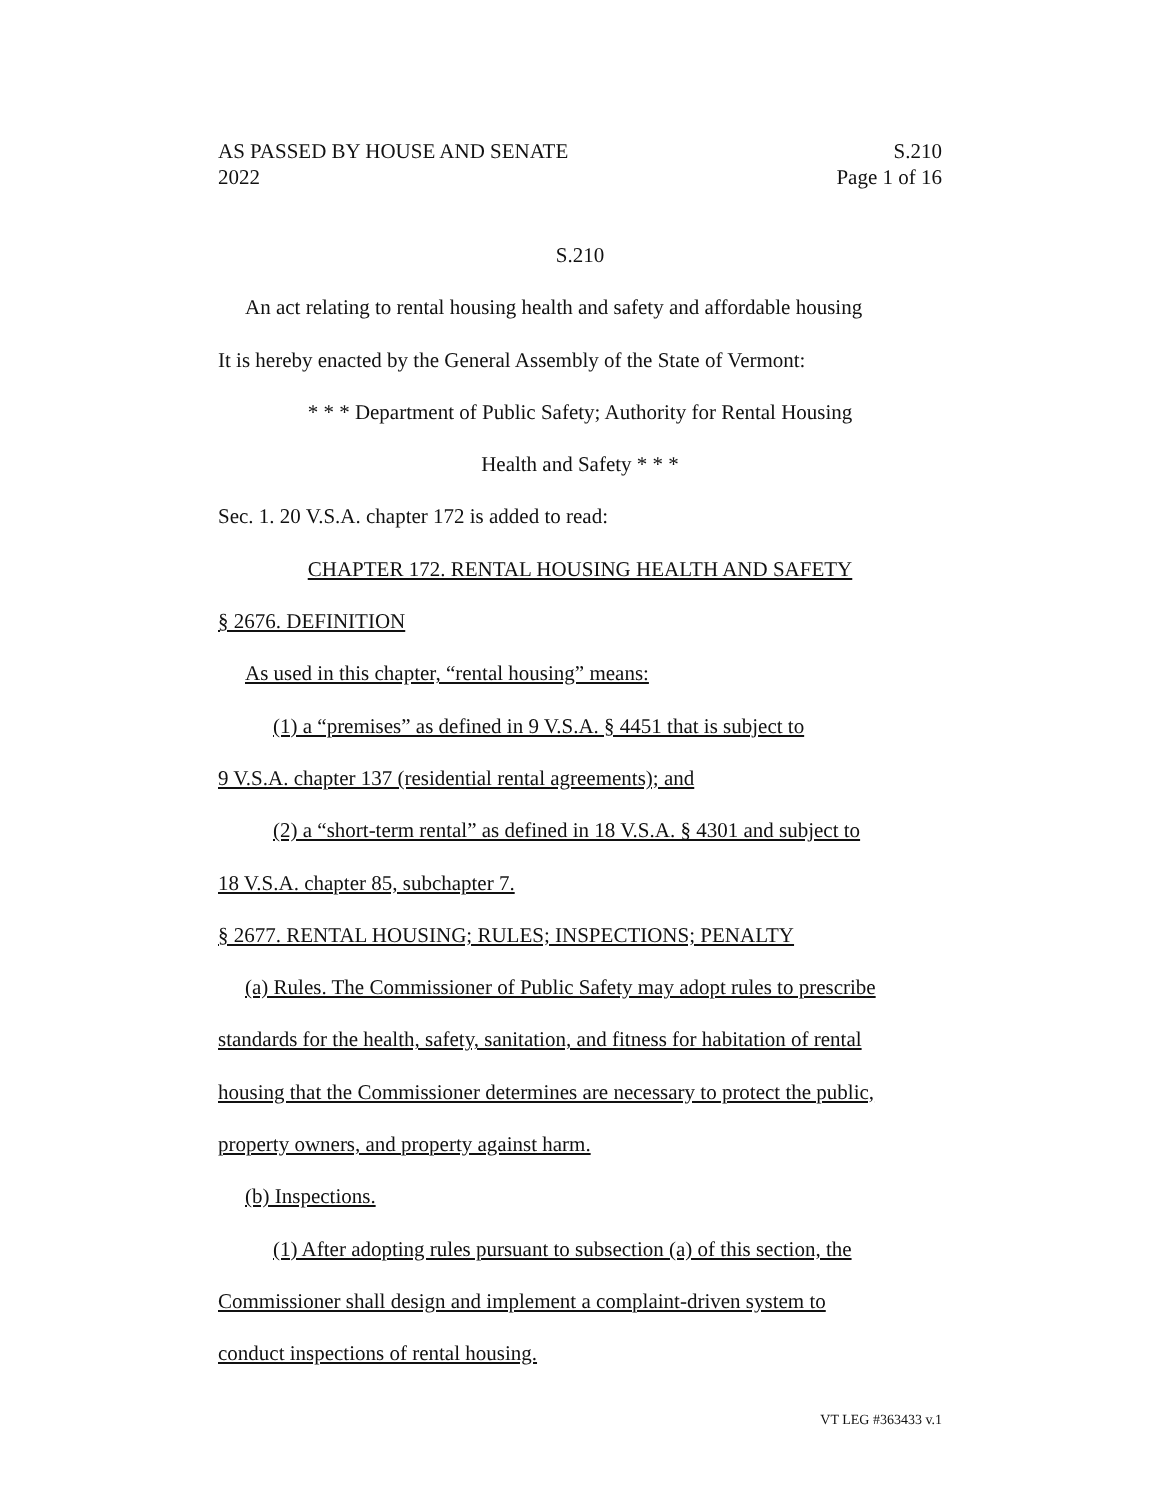AS PASSED BY HOUSE AND SENATE S.210
2022 Page 1 of 16
S.210
An act relating to rental housing health and safety and affordable housing
It is hereby enacted by the General Assembly of the State of Vermont:
* * * Department of Public Safety; Authority for Rental Housing
Health and Safety * * *
Sec. 1. 20 V.S.A. chapter 172 is added to read:
CHAPTER 172. RENTAL HOUSING HEALTH AND SAFETY
§ 2676. DEFINITION
As used in this chapter, “rental housing” means:
(1) a “premises” as defined in 9 V.S.A. § 4451 that is subject to
9 V.S.A. chapter 137 (residential rental agreements); and
(2) a “short-term rental” as defined in 18 V.S.A. § 4301 and subject to
18 V.S.A. chapter 85, subchapter 7.
§ 2677. RENTAL HOUSING; RULES; INSPECTIONS; PENALTY
(a) Rules. The Commissioner of Public Safety may adopt rules to prescribe
standards for the health, safety, sanitation, and fitness for habitation of rental
housing that the Commissioner determines are necessary to protect the public,
property owners, and property against harm.
(b) Inspections.
(1) After adopting rules pursuant to subsection (a) of this section, the
Commissioner shall design and implement a complaint-driven system to
conduct inspections of rental housing.
VT LEG #363433 v.1